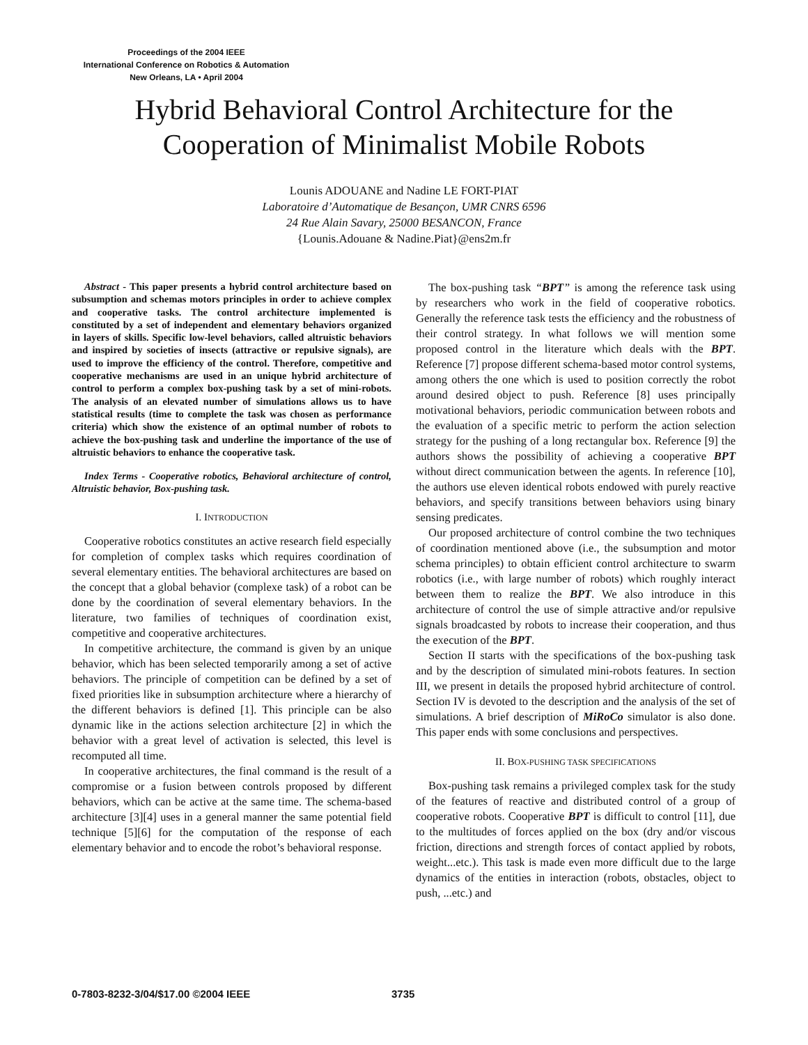Proceedings of the 2004 IEEE
International Conference on Robotics & Automation
New Orleans, LA • April 2004
Hybrid Behavioral Control Architecture for the
Cooperation of Minimalist Mobile Robots
Lounis ADOUANE and Nadine LE FORT-PIAT
Laboratoire d’Automatique de Besançon, UMR CNRS 6596
24 Rue Alain Savary, 25000 BESANCON, France
{Lounis.Adouane & Nadine.Piat}@ens2m.fr
Abstract - This paper presents a hybrid control architecture based on subsumption and schemas motors principles in order to achieve complex and cooperative tasks. The control architecture implemented is constituted by a set of independent and elementary behaviors organized in layers of skills. Specific low-level behaviors, called altruistic behaviors and inspired by societies of insects (attractive or repulsive signals), are used to improve the efficiency of the control. Therefore, competitive and cooperative mechanisms are used in an unique hybrid architecture of control to perform a complex box-pushing task by a set of mini-robots. The analysis of an elevated number of simulations allows us to have statistical results (time to complete the task was chosen as performance criteria) which show the existence of an optimal number of robots to achieve the box-pushing task and underline the importance of the use of altruistic behaviors to enhance the cooperative task.
Index Terms - Cooperative robotics, Behavioral architecture of control, Altruistic behavior, Box-pushing task.
I. INTRODUCTION
Cooperative robotics constitutes an active research field especially for completion of complex tasks which requires coordination of several elementary entities. The behavioral architectures are based on the concept that a global behavior (complexe task) of a robot can be done by the coordination of several elementary behaviors. In the literature, two families of techniques of coordination exist, competitive and cooperative architectures.
In competitive architecture, the command is given by an unique behavior, which has been selected temporarily among a set of active behaviors. The principle of competition can be defined by a set of fixed priorities like in subsumption architecture where a hierarchy of the different behaviors is defined [1]. This principle can be also dynamic like in the actions selection architecture [2] in which the behavior with a great level of activation is selected, this level is recomputed all time.
In cooperative architectures, the final command is the result of a compromise or a fusion between controls proposed by different behaviors, which can be active at the same time. The schema-based architecture [3][4] uses in a general manner the same potential field technique [5][6] for the computation of the response of each elementary behavior and to encode the robot’s behavioral response.
The box-pushing task “BPT” is among the reference task using by researchers who work in the field of cooperative robotics. Generally the reference task tests the efficiency and the robustness of their control strategy. In what follows we will mention some proposed control in the literature which deals with the BPT. Reference [7] propose different schema-based motor control systems, among others the one which is used to position correctly the robot around desired object to push. Reference [8] uses principally motivational behaviors, periodic communication between robots and the evaluation of a specific metric to perform the action selection strategy for the pushing of a long rectangular box. Reference [9] the authors shows the possibility of achieving a cooperative BPT without direct communication between the agents. In reference [10], the authors use eleven identical robots endowed with purely reactive behaviors, and specify transitions between behaviors using binary sensing predicates.
Our proposed architecture of control combine the two techniques of coordination mentioned above (i.e., the subsumption and motor schema principles) to obtain efficient control architecture to swarm robotics (i.e., with large number of robots) which roughly interact between them to realize the BPT. We also introduce in this architecture of control the use of simple attractive and/or repulsive signals broadcasted by robots to increase their cooperation, and thus the execution of the BPT.
Section II starts with the specifications of the box-pushing task and by the description of simulated mini-robots features. In section III, we present in details the proposed hybrid architecture of control. Section IV is devoted to the description and the analysis of the set of simulations. A brief description of MiRoCo simulator is also done. This paper ends with some conclusions and perspectives.
II. BOX-PUSHING TASK SPECIFICATIONS
Box-pushing task remains a privileged complex task for the study of the features of reactive and distributed control of a group of cooperative robots. Cooperative BPT is difficult to control [11], due to the multitudes of forces applied on the box (dry and/or viscous friction, directions and strength forces of contact applied by robots, weight...etc.). This task is made even more difficult due to the large dynamics of the entities in interaction (robots, obstacles, object to push, ...etc.) and
0-7803-8232-3/04/$17.00 ©2004 IEEE
3735